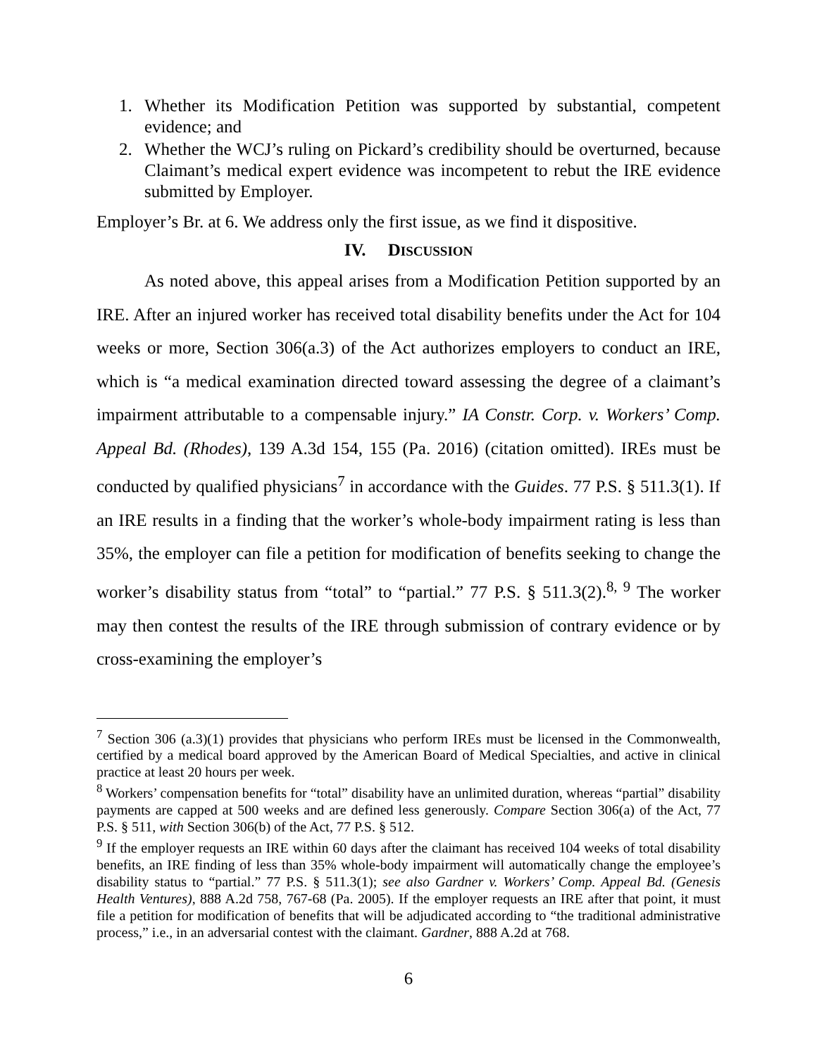1. Whether its Modification Petition was supported by substantial, competent evidence; and
2. Whether the WCJ’s ruling on Pickard’s credibility should be overturned, because Claimant’s medical expert evidence was incompetent to rebut the IRE evidence submitted by Employer.
Employer’s Br. at 6. We address only the first issue, as we find it dispositive.
IV. DISCUSSION
As noted above, this appeal arises from a Modification Petition supported by an IRE. After an injured worker has received total disability benefits under the Act for 104 weeks or more, Section 306(a.3) of the Act authorizes employers to conduct an IRE, which is “a medical examination directed toward assessing the degree of a claimant’s impairment attributable to a compensable injury.” IA Constr. Corp. v. Workers’ Comp. Appeal Bd. (Rhodes), 139 A.3d 154, 155 (Pa. 2016) (citation omitted). IREs must be conducted by qualified physicians<sup>7</sup> in accordance with the Guides. 77 P.S. § 511.3(1). If an IRE results in a finding that the worker’s whole-body impairment rating is less than 35%, the employer can file a petition for modification of benefits seeking to change the worker’s disability status from “total” to “partial.” 77 P.S. § 511.3(2).<sup>8, 9</sup> The worker may then contest the results of the IRE through submission of contrary evidence or by cross-examining the employer’s
<sup>7</sup> Section 306 (a.3)(1) provides that physicians who perform IREs must be licensed in the Commonwealth, certified by a medical board approved by the American Board of Medical Specialties, and active in clinical practice at least 20 hours per week.
<sup>8</sup> Workers’ compensation benefits for “total” disability have an unlimited duration, whereas “partial” disability payments are capped at 500 weeks and are defined less generously. Compare Section 306(a) of the Act, 77 P.S. § 511, with Section 306(b) of the Act, 77 P.S. § 512.
<sup>9</sup> If the employer requests an IRE within 60 days after the claimant has received 104 weeks of total disability benefits, an IRE finding of less than 35% whole-body impairment will automatically change the employee’s disability status to “partial.” 77 P.S. § 511.3(1); see also Gardner v. Workers’ Comp. Appeal Bd. (Genesis Health Ventures), 888 A.2d 758, 767-68 (Pa. 2005). If the employer requests an IRE after that point, it must file a petition for modification of benefits that will be adjudicated according to “the traditional administrative process,” i.e., in an adversarial contest with the claimant. Gardner, 888 A.2d at 768.
6